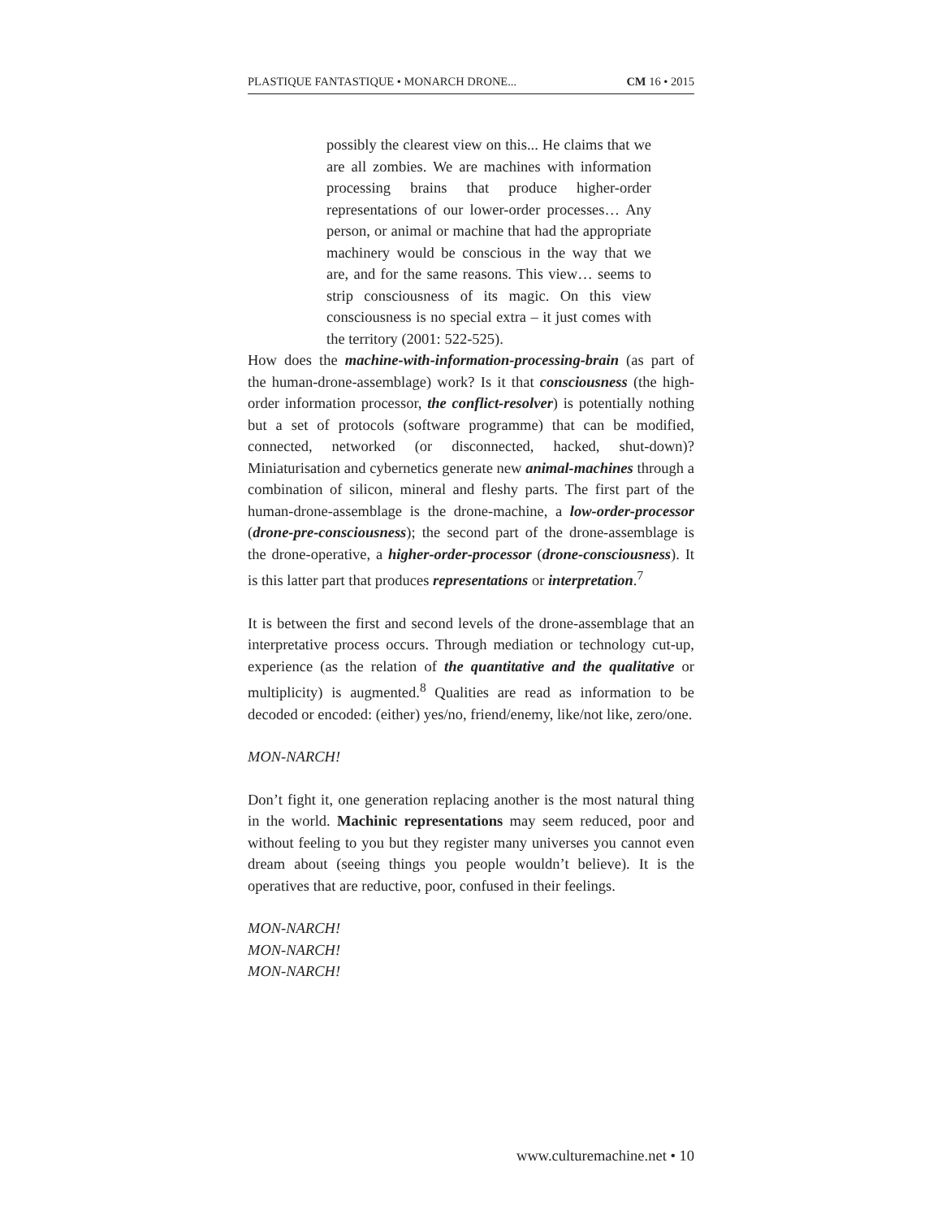PLASTIQUE FANTASTIQUE • MONARCH DRONE... CM 16 • 2015
possibly the clearest view on this... He claims that we are all zombies. We are machines with information processing brains that produce higher-order representations of our lower-order processes… Any person, or animal or machine that had the appropriate machinery would be conscious in the way that we are, and for the same reasons. This view… seems to strip consciousness of its magic. On this view consciousness is no special extra – it just comes with the territory (2001: 522-525).
How does the machine-with-information-processing-brain (as part of the human-drone-assemblage) work? Is it that consciousness (the high-order information processor, the conflict-resolver) is potentially nothing but a set of protocols (software programme) that can be modified, connected, networked (or disconnected, hacked, shut-down)? Miniaturisation and cybernetics generate new animal-machines through a combination of silicon, mineral and fleshy parts. The first part of the human-drone-assemblage is the drone-machine, a low-order-processor (drone-pre-consciousness); the second part of the drone-assemblage is the drone-operative, a higher-order-processor (drone-consciousness). It is this latter part that produces representations or interpretation.<sup>7</sup>
It is between the first and second levels of the drone-assemblage that an interpretative process occurs. Through mediation or technology cut-up, experience (as the relation of the quantitative and the qualitative or multiplicity) is augmented.<sup>8</sup> Qualities are read as information to be decoded or encoded: (either) yes/no, friend/enemy, like/not like, zero/one.
MON-NARCH!
Don’t fight it, one generation replacing another is the most natural thing in the world. Machinic representations may seem reduced, poor and without feeling to you but they register many universes you cannot even dream about (seeing things you people wouldn’t believe). It is the operatives that are reductive, poor, confused in their feelings.
MON-NARCH!
MON-NARCH!
MON-NARCH!
www.culturemachine.net • 10